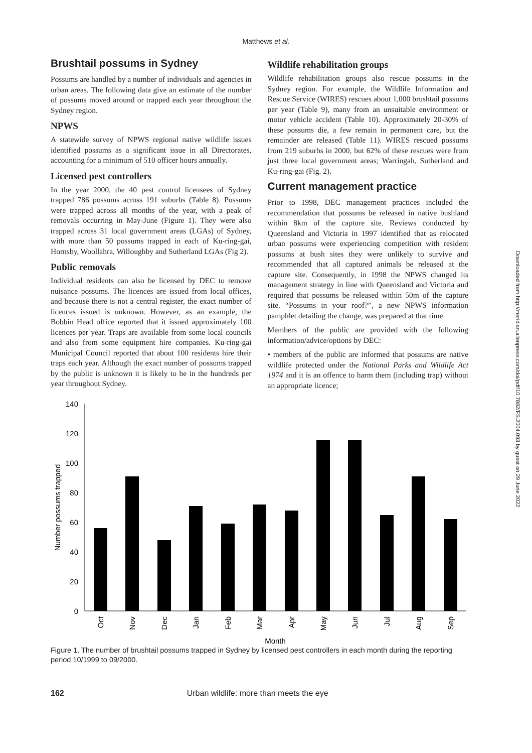Matthews et al.
Brushtail possums in Sydney
Possums are handled by a number of individuals and agencies in urban areas. The following data give an estimate of the number of possums moved around or trapped each year throughout the Sydney region.
NPWS
A statewide survey of NPWS regional native wildlife issues identified possums as a significant issue in all Directorates, accounting for a minimum of 510 officer hours annually.
Licensed pest controllers
In the year 2000, the 40 pest control licensees of Sydney trapped 786 possums across 191 suburbs (Table 8). Possums were trapped across all months of the year, with a peak of removals occurring in May-June (Figure 1). They were also trapped across 31 local government areas (LGAs) of Sydney, with more than 50 possums trapped in each of Ku-ring-gai, Hornsby, Woollahra, Willoughby and Sutherland LGAs (Fig 2).
Public removals
Individual residents can also be licensed by DEC to remove nuisance possums. The licences are issued from local offices, and because there is not a central register, the exact number of licences issued is unknown. However, as an example, the Bobbin Head office reported that it issued approximately 100 licences per year. Traps are available from some local councils and also from some equipment hire companies. Ku-ring-gai Municipal Council reported that about 100 residents hire their traps each year. Although the exact number of possums trapped by the public is unknown it is likely to be in the hundreds per year throughout Sydney.
Wildlife rehabilitation groups
Wildlife rehabilitation groups also rescue possums in the Sydney region. For example, the Wildlife Information and Rescue Service (WIRES) rescues about 1,000 brushtail possums per year (Table 9), many from an unsuitable environment or motor vehicle accident (Table 10). Approximately 20-30% of these possums die, a few remain in permanent care, but the remainder are released (Table 11). WIRES rescued possums from 219 suburbs in 2000, but 62% of these rescues were from just three local government areas; Warringah, Sutherland and Ku-ring-gai (Fig. 2).
Current management practice
Prior to 1998, DEC management practices included the recommendation that possums be released in native bushland within 8km of the capture site. Reviews conducted by Queensland and Victoria in 1997 identified that as relocated urban possums were experiencing competition with resident possums at bush sites they were unlikely to survive and recommended that all captured animals be released at the capture site. Consequently, in 1998 the NPWS changed its management strategy in line with Queensland and Victoria and required that possums be released within 50m of the capture site. “Possums in your roof?”, a new NPWS information pamphlet detailing the change, was prepared at that time.
Members of the public are provided with the following information/advice/options by DEC:
• members of the public are informed that possums are native wildlife protected under the National Parks and Wildlife Act 1974 and it is an offence to harm them (including trap) without an appropriate licence;
140
120
100
80
60
40
20
0
Number possums trapped
Oct
Nov
Dec
Jan
Feb
Mar
Apr
May
Jun
Jul
Aug
Sep
Month
Figure 1. The number of brushtail possums trapped in Sydney by licensed pest controllers in each month during the reporting period 10/1999 to 09/2000.
162 Urban wildlife: more than meets the eye
Downloaded from http://meridian.allenpress.com/doi/pdf/10.7882/FS.2004.093 by guest on 29 June 2022